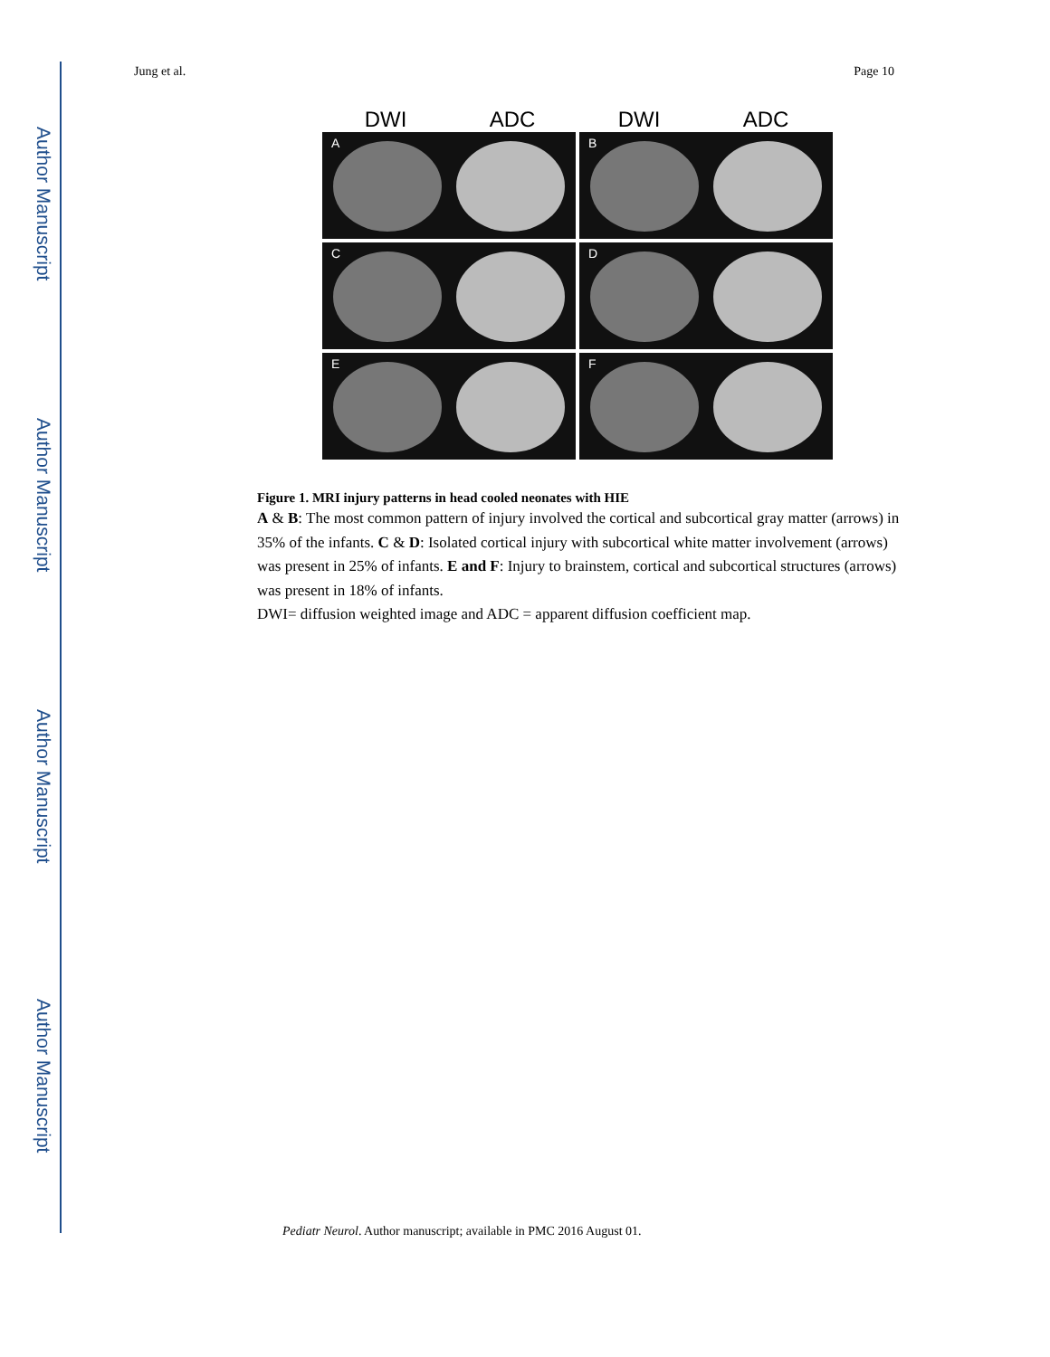Author Manuscript
Author Manuscript
Author Manuscript
Author Manuscript
Jung et al. Page 10
DWI ADC DWI ADC
A
B
C
D
E
F
Figure 1. MRI injury patterns in head cooled neonates with HIE
A & B: The most common pattern of injury involved the cortical and subcortical gray matter (arrows) in 35% of the infants. C & D: Isolated cortical injury with subcortical white matter involvement (arrows) was present in 25% of infants. E and F: Injury to brainstem, cortical and subcortical structures (arrows) was present in 18% of infants.
DWI= diffusion weighted image and ADC = apparent diffusion coefficient map.
Pediatr Neurol. Author manuscript; available in PMC 2016 August 01.